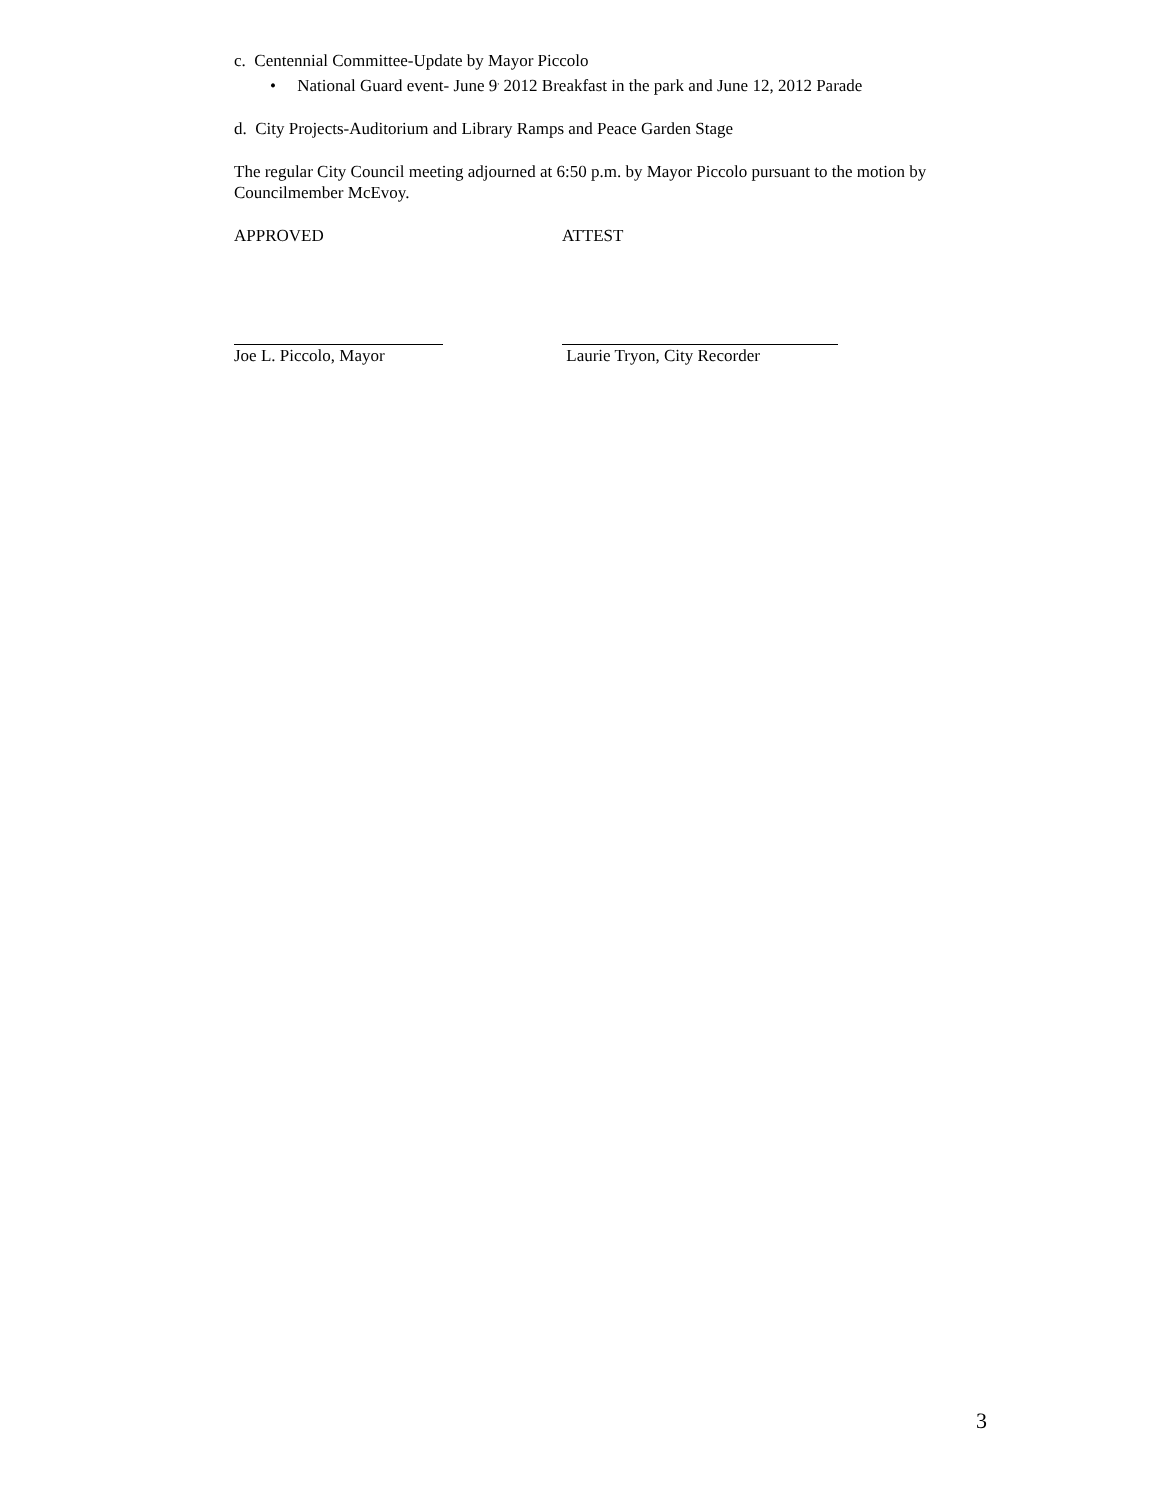c. Centennial Committee-Update by Mayor Piccolo
• National Guard event- June 9<sup>,</sup> 2012 Breakfast in the park and June 12, 2012 Parade
d. City Projects-Auditorium and Library Ramps and Peace Garden Stage
The regular City Council meeting adjourned at 6:50 p.m. by Mayor Piccolo pursuant to the motion by Councilmember McEvoy.
APPROVED ATTEST
Joe L. Piccolo, Mayor Laurie Tryon, City Recorder
3